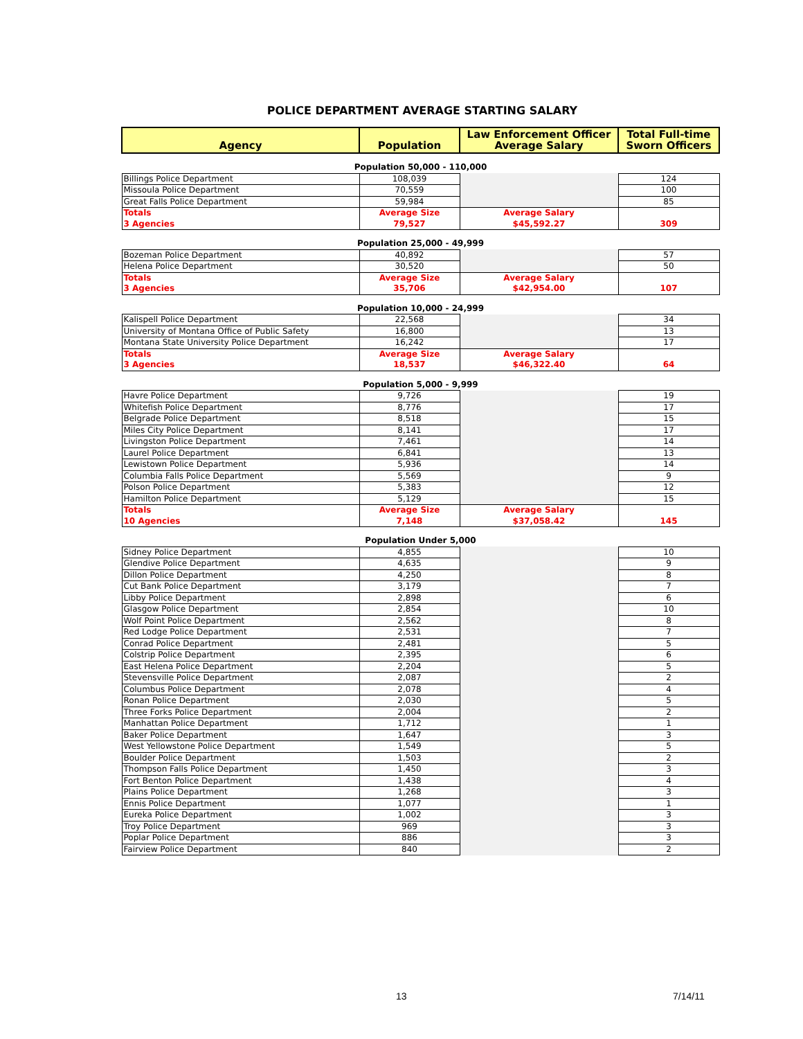POLICE DEPARTMENT AVERAGE STARTING SALARY
| Agency | Population | Law Enforcement Officer Average Salary | Total Full-time Sworn Officers |
| --- | --- | --- | --- |
| Population 50,000 - 110,000 | | | |
| Billings Police Department | 108,039 | | 124 |
| Missoula Police Department | 70,559 | | 100 |
| Great Falls Police Department | 59,984 | | 85 |
| Totals 3 Agencies | Average Size 79,527 | Average Salary $45,592.27 | 309 |
| Population 25,000 - 49,999 | | | |
| Bozeman Police Department | 40,892 | | 57 |
| Helena Police Department | 30,520 | | 50 |
| Totals 3 Agencies | Average Size 35,706 | Average Salary $42,954.00 | 107 |
| Population 10,000 - 24,999 | | | |
| Kalispell Police Department | 22,568 | | 34 |
| University of Montana Office of Public Safety | 16,800 | | 13 |
| Montana State University Police Department | 16,242 | | 17 |
| Totals 3 Agencies | Average Size 18,537 | Average Salary $46,322.40 | 64 |
| Population 5,000 - 9,999 | | | |
| Havre Police Department | 9,726 | | 19 |
| Whitefish Police Department | 8,776 | | 17 |
| Belgrade Police Department | 8,518 | | 15 |
| Miles City Police Department | 8,141 | | 17 |
| Livingston Police Department | 7,461 | | 14 |
| Laurel Police Department | 6,841 | | 13 |
| Lewistown Police Department | 5,936 | | 14 |
| Columbia Falls Police Department | 5,569 | | 9 |
| Polson Police Department | 5,383 | | 12 |
| Hamilton Police Department | 5,129 | | 15 |
| Totals 10 Agencies | Average Size 7,148 | Average Salary $37,058.42 | 145 |
| Population Under 5,000 | | | |
| Sidney Police Department | 4,855 | | 10 |
| Glendive Police Department | 4,635 | | 9 |
| Dillon Police Department | 4,250 | | 8 |
| Cut Bank Police Department | 3,179 | | 7 |
| Libby Police Department | 2,898 | | 6 |
| Glasgow Police Department | 2,854 | | 10 |
| Wolf Point Police Department | 2,562 | | 8 |
| Red Lodge Police Department | 2,531 | | 7 |
| Conrad Police Department | 2,481 | | 5 |
| Colstrip Police Department | 2,395 | | 6 |
| East Helena Police Department | 2,204 | | 5 |
| Stevensville Police Department | 2,087 | | 2 |
| Columbus Police Department | 2,078 | | 4 |
| Ronan Police Department | 2,030 | | 5 |
| Three Forks Police Department | 2,004 | | 2 |
| Manhattan Police Department | 1,712 | | 1 |
| Baker Police Department | 1,647 | | 3 |
| West Yellowstone Police Department | 1,549 | | 5 |
| Boulder Police Department | 1,503 | | 2 |
| Thompson Falls Police Department | 1,450 | | 3 |
| Fort Benton Police Department | 1,438 | | 4 |
| Plains Police Department | 1,268 | | 3 |
| Ennis Police Department | 1,077 | | 1 |
| Eureka Police Department | 1,002 | | 3 |
| Troy Police Department | 969 | | 3 |
| Poplar Police Department | 886 | | 3 |
| Fairview Police Department | 840 | | 2 |
13 7/14/11